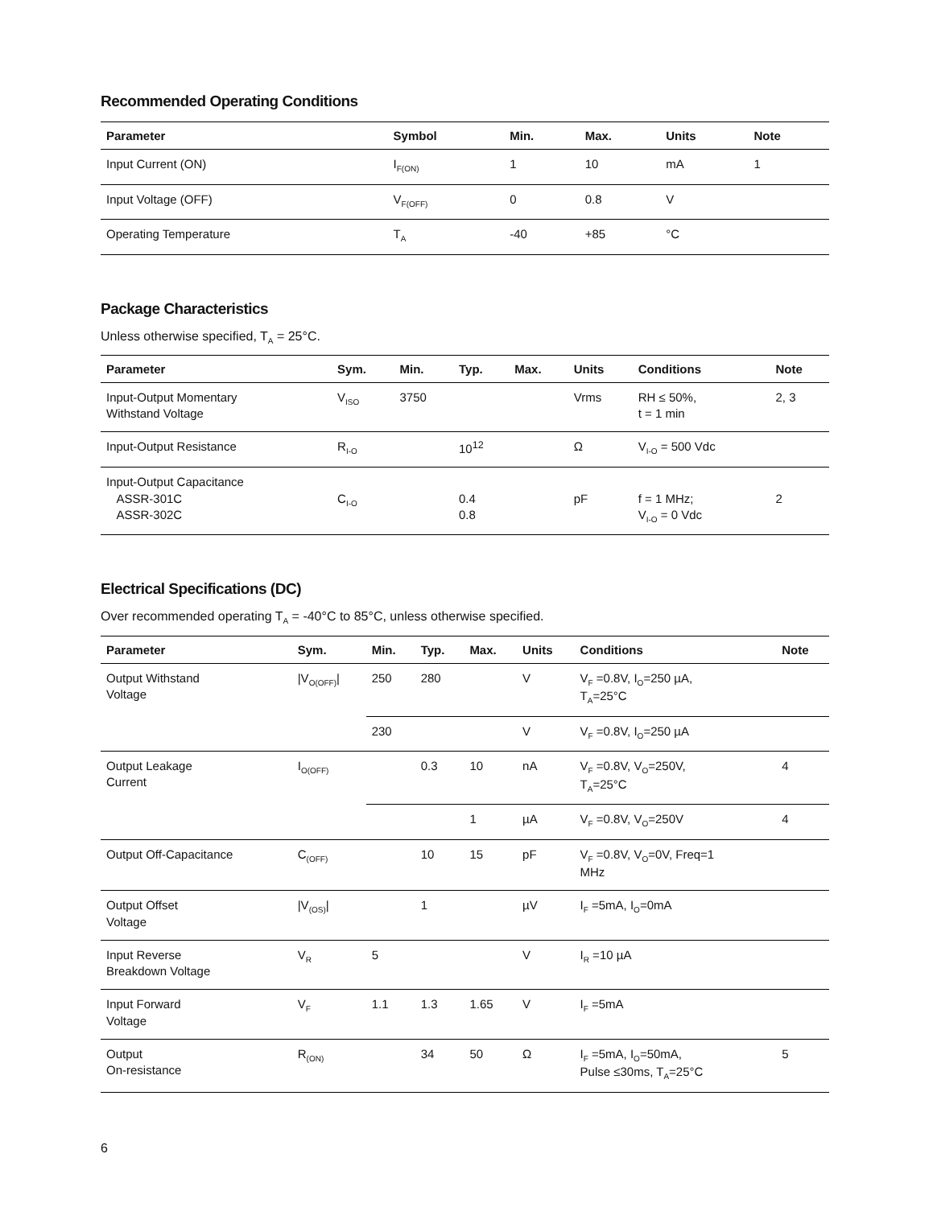Recommended Operating Conditions
| Parameter | Symbol | Min. | Max. | Units | Note |
| --- | --- | --- | --- | --- | --- |
| Input Current (ON) | I<sub>F(ON)</sub> | 1 | 10 | mA | 1 |
| Input Voltage (OFF) | V<sub>F(OFF)</sub> | 0 | 0.8 | V | |
| Operating Temperature | T<sub>A</sub> | -40 | +85 | °C | |
Package Characteristics
Unless otherwise specified, T<sub>A</sub> = 25°C.
| Parameter | Sym. | Min. | Typ. | Max. | Units | Conditions | Note |
| --- | --- | --- | --- | --- | --- | --- | --- |
| Input-Output Momentary Withstand Voltage | V<sub>ISO</sub> | 3750 | | | Vrms | RH ≤ 50%, t = 1 min | 2, 3 |
| Input-Output Resistance | R<sub>I-O</sub> | | 10<sup>12</sup> | | Ω | V<sub>I-O</sub> = 500 Vdc | |
| Input-Output Capacitance ASSR-301C ASSR-302C | C<sub>I-O</sub> | | 0.4 0.8 | | pF | f = 1 MHz; V<sub>I-O</sub> = 0 Vdc | 2 |
Electrical Specifications (DC)
Over recommended operating T<sub>A</sub> = -40°C to 85°C, unless otherwise specified.
| Parameter | Sym. | Min. | Typ. | Max. | Units | Conditions | Note |
| --- | --- | --- | --- | --- | --- | --- | --- |
| Output Withstand Voltage | /V<sub>O(OFF)</sub>/ | 250 | 280 | | V | V<sub>F</sub> =0.8V, I<sub>O</sub>=250 µA, T<sub>A</sub>=25°C | |
| | | 230 | | | V | V<sub>F</sub> =0.8V, I<sub>O</sub>=250 µA | |
| Output Leakage Current | I<sub>O(OFF)</sub> | | 0.3 | 10 | nA | V<sub>F</sub> =0.8V, V<sub>O</sub>=250V, T<sub>A</sub>=25°C | 4 |
| | | | | 1 | µA | V<sub>F</sub> =0.8V, V<sub>O</sub>=250V | 4 |
| Output Off-Capacitance | C<sub>(OFF)</sub> | | 10 | 15 | pF | V<sub>F</sub> =0.8V, V<sub>O</sub>=0V, Freq=1 MHz | |
| Output Offset Voltage | /V<sub>(OS)</sub>/ | | 1 | | µV | I<sub>F</sub> =5mA, I<sub>O</sub>=0mA | |
| Input Reverse Breakdown Voltage | V<sub>R</sub> | 5 | | | V | I<sub>R</sub> =10 µA | |
| Input Forward Voltage | V<sub>F</sub> | 1.1 | 1.3 | 1.65 | V | I<sub>F</sub> =5mA | |
| Output On-resistance | R<sub>(ON)</sub> | | 34 | 50 | Ω | I<sub>F</sub> =5mA, I<sub>O</sub>=50mA, Pulse ≤30ms, T<sub>A</sub>=25°C | 5 |
6